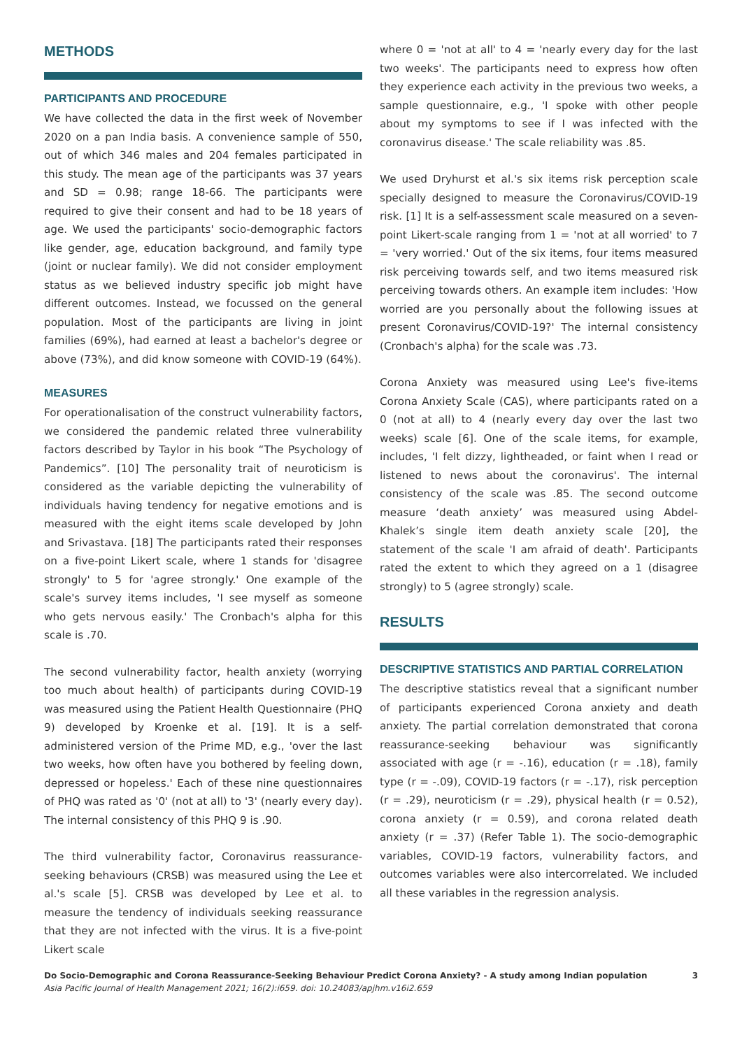METHODS
PARTICIPANTS AND PROCEDURE
We have collected the data in the first week of November 2020 on a pan India basis. A convenience sample of 550, out of which 346 males and 204 females participated in this study. The mean age of the participants was 37 years and SD = 0.98; range 18-66. The participants were required to give their consent and had to be 18 years of age. We used the participants' socio-demographic factors like gender, age, education background, and family type (joint or nuclear family). We did not consider employment status as we believed industry specific job might have different outcomes. Instead, we focussed on the general population. Most of the participants are living in joint families (69%), had earned at least a bachelor's degree or above (73%), and did know someone with COVID-19 (64%).
MEASURES
For operationalisation of the construct vulnerability factors, we considered the pandemic related three vulnerability factors described by Taylor in his book “The Psychology of Pandemics”. [10] The personality trait of neuroticism is considered as the variable depicting the vulnerability of individuals having tendency for negative emotions and is measured with the eight items scale developed by John and Srivastava. [18] The participants rated their responses on a five-point Likert scale, where 1 stands for 'disagree strongly' to 5 for 'agree strongly.' One example of the scale's survey items includes, 'I see myself as someone who gets nervous easily.' The Cronbach's alpha for this scale is .70.
The second vulnerability factor, health anxiety (worrying too much about health) of participants during COVID-19 was measured using the Patient Health Questionnaire (PHQ 9) developed by Kroenke et al. [19]. It is a self-administered version of the Prime MD, e.g., 'over the last two weeks, how often have you bothered by feeling down, depressed or hopeless.' Each of these nine questionnaires of PHQ was rated as '0' (not at all) to '3' (nearly every day). The internal consistency of this PHQ 9 is .90.
The third vulnerability factor, Coronavirus reassurance-seeking behaviours (CRSB) was measured using the Lee et al.'s scale [5]. CRSB was developed by Lee et al. to measure the tendency of individuals seeking reassurance that they are not infected with the virus. It is a five-point Likert scale
where 0 = 'not at all' to 4 = 'nearly every day for the last two weeks'. The participants need to express how often they experience each activity in the previous two weeks, a sample questionnaire, e.g., 'I spoke with other people about my symptoms to see if I was infected with the coronavirus disease.' The scale reliability was .85.
We used Dryhurst et al.'s six items risk perception scale specially designed to measure the Coronavirus/COVID-19 risk. [1] It is a self-assessment scale measured on a seven-point Likert-scale ranging from 1 = 'not at all worried' to 7 = 'very worried.' Out of the six items, four items measured risk perceiving towards self, and two items measured risk perceiving towards others. An example item includes: 'How worried are you personally about the following issues at present Coronavirus/COVID-19?' The internal consistency (Cronbach's alpha) for the scale was .73.
Corona Anxiety was measured using Lee's five-items Corona Anxiety Scale (CAS), where participants rated on a 0 (not at all) to 4 (nearly every day over the last two weeks) scale [6]. One of the scale items, for example, includes, 'I felt dizzy, lightheaded, or faint when I read or listened to news about the coronavirus'. The internal consistency of the scale was .85. The second outcome measure ‘death anxiety’ was measured using Abdel-Khalek’s single item death anxiety scale [20], the statement of the scale 'I am afraid of death'. Participants rated the extent to which they agreed on a 1 (disagree strongly) to 5 (agree strongly) scale.
RESULTS
DESCRIPTIVE STATISTICS AND PARTIAL CORRELATION
The descriptive statistics reveal that a significant number of participants experienced Corona anxiety and death anxiety. The partial correlation demonstrated that corona reassurance-seeking behaviour was significantly associated with age (r = -.16), education (r = .18), family type (r = -.09), COVID-19 factors (r = -.17), risk perception (r = .29), neuroticism (r = .29), physical health (r = 0.52), corona anxiety (r = 0.59), and corona related death anxiety (r = .37) (Refer Table 1). The socio-demographic variables, COVID-19 factors, vulnerability factors, and outcomes variables were also intercorrelated. We included all these variables in the regression analysis.
Do Socio-Demographic and Corona Reassurance-Seeking Behaviour Predict Corona Anxiety? - A study among Indian population 3
Asia Pacific Journal of Health Management 2021; 16(2):i659. doi: 10.24083/apjhm.v16i2.659